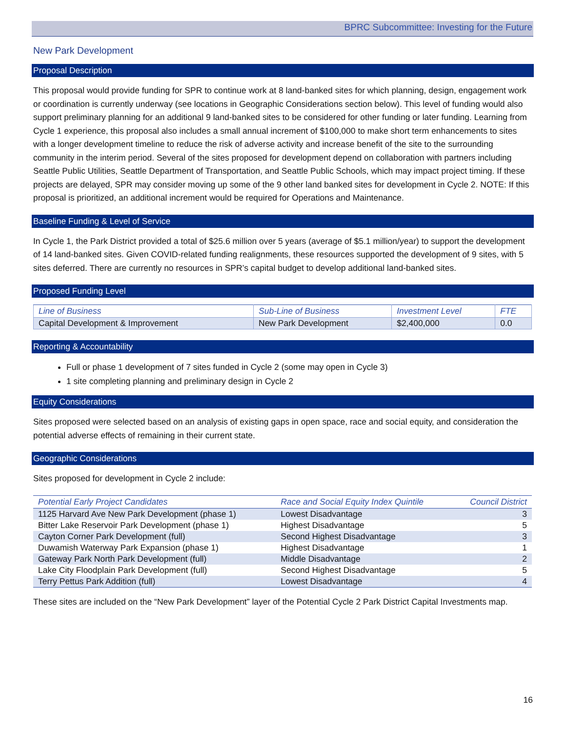BPRC Subcommittee: Investing for the Future
New Park Development
Proposal Description
This proposal would provide funding for SPR to continue work at 8 land-banked sites for which planning, design, engagement work or coordination is currently underway (see locations in Geographic Considerations section below). This level of funding would also support preliminary planning for an additional 9 land-banked sites to be considered for other funding or later funding. Learning from Cycle 1 experience, this proposal also includes a small annual increment of $100,000 to make short term enhancements to sites with a longer development timeline to reduce the risk of adverse activity and increase benefit of the site to the surrounding community in the interim period. Several of the sites proposed for development depend on collaboration with partners including Seattle Public Utilities, Seattle Department of Transportation, and Seattle Public Schools, which may impact project timing. If these projects are delayed, SPR may consider moving up some of the 9 other land banked sites for development in Cycle 2. NOTE: If this proposal is prioritized, an additional increment would be required for Operations and Maintenance.
Baseline Funding & Level of Service
In Cycle 1, the Park District provided a total of $25.6 million over 5 years (average of $5.1 million/year) to support the development of 14 land-banked sites. Given COVID-related funding realignments, these resources supported the development of 9 sites, with 5 sites deferred. There are currently no resources in SPR’s capital budget to develop additional land-banked sites.
Proposed Funding Level
| Line of Business | Sub-Line of Business | Investment Level | FTE |
| --- | --- | --- | --- |
| Capital Development & Improvement | New Park Development | $2,400,000 | 0.0 |
Reporting & Accountability
Full or phase 1 development of 7 sites funded in Cycle 2 (some may open in Cycle 3)
1 site completing planning and preliminary design in Cycle 2
Equity Considerations
Sites proposed were selected based on an analysis of existing gaps in open space, race and social equity, and consideration the potential adverse effects of remaining in their current state.
Geographic Considerations
Sites proposed for development in Cycle 2 include:
| Potential Early Project Candidates | Race and Social Equity Index Quintile | Council District |
| --- | --- | --- |
| 1125 Harvard Ave New Park Development (phase 1) | Lowest Disadvantage | 3 |
| Bitter Lake Reservoir Park Development (phase 1) | Highest Disadvantage | 5 |
| Cayton Corner Park Development (full) | Second Highest Disadvantage | 3 |
| Duwamish Waterway Park Expansion (phase 1) | Highest Disadvantage | 1 |
| Gateway Park North Park Development (full) | Middle Disadvantage | 2 |
| Lake City Floodplain Park Development (full) | Second Highest Disadvantage | 5 |
| Terry Pettus Park Addition (full) | Lowest Disadvantage | 4 |
These sites are included on the “New Park Development” layer of the Potential Cycle 2 Park District Capital Investments map.
16